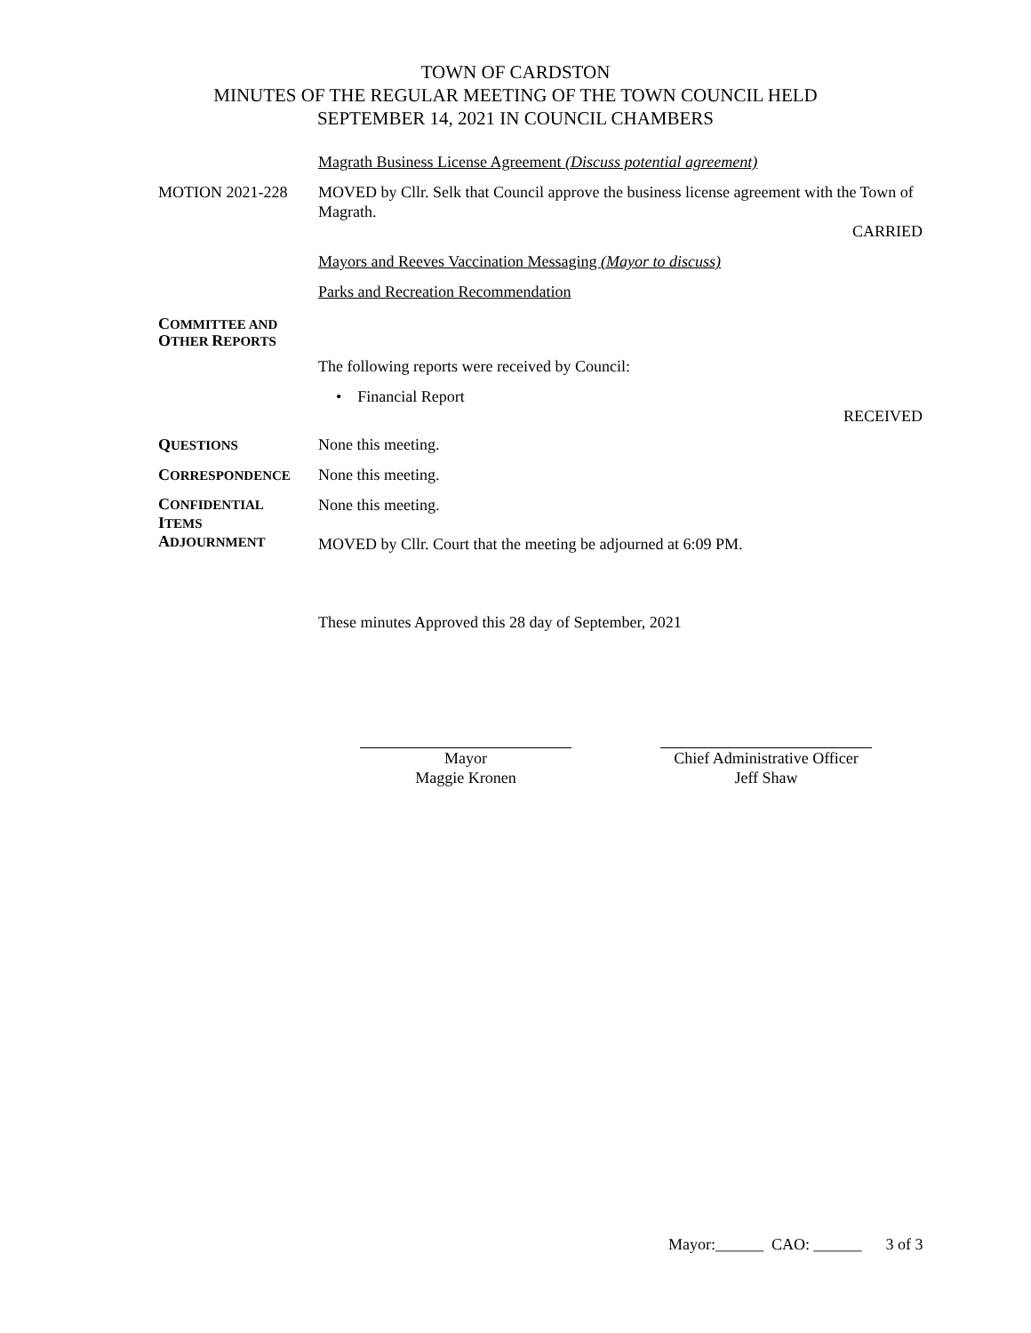TOWN OF CARDSTON
MINUTES OF THE REGULAR MEETING OF THE TOWN COUNCIL HELD
SEPTEMBER 14, 2021 IN COUNCIL CHAMBERS
Magrath Business License Agreement (Discuss potential agreement)
MOTION 2021-228 MOVED by Cllr. Selk that Council approve the business license agreement with the Town of Magrath.
CARRIED
Mayors and Reeves Vaccination Messaging (Mayor to discuss)
Parks and Recreation Recommendation
COMMITTEE AND
OTHER REPORTS
The following reports were received by Council:
• Financial Report
RECEIVED
QUESTIONS
None this meeting.
CORRESPONDENCE
None this meeting.
CONFIDENTIAL
ITEMS
ADJOURNMENT
None this meeting.
MOVED by Cllr. Court that the meeting be adjourned at 6:09 PM.
These minutes Approved this 28 day of September, 2021
Mayor
Maggie Kronen
Chief Administrative Officer
Jeff Shaw
Mayor:______ CAO: ______ 3 of 3